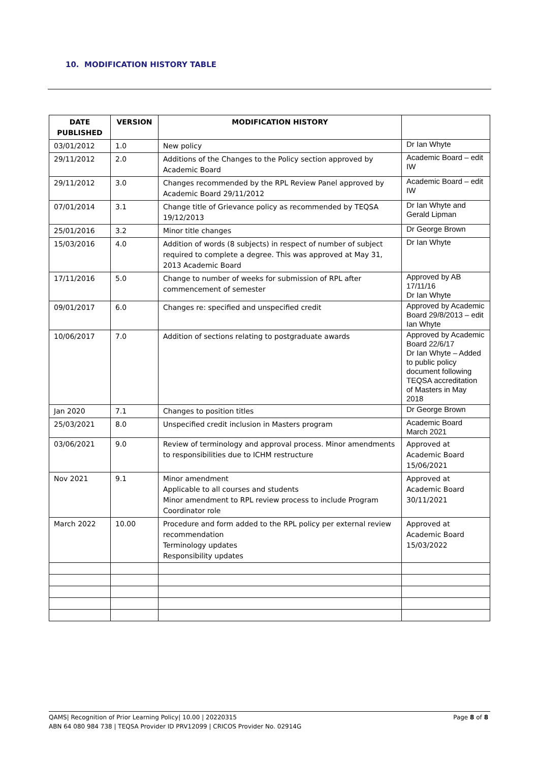10. MODIFICATION HISTORY TABLE
| DATE PUBLISHED | VERSION | MODIFICATION HISTORY | |
| --- | --- | --- | --- |
| 03/01/2012 | 1.0 | New policy | Dr Ian Whyte |
| 29/11/2012 | 2.0 | Additions of the Changes to the Policy section approved by Academic Board | Academic Board – edit IW |
| 29/11/2012 | 3.0 | Changes recommended by the RPL Review Panel approved by Academic Board 29/11/2012 | Academic Board – edit IW |
| 07/01/2014 | 3.1 | Change title of Grievance policy as recommended by TEQSA 19/12/2013 | Dr Ian Whyte and Gerald Lipman |
| 25/01/2016 | 3.2 | Minor title changes | Dr George Brown |
| 15/03/2016 | 4.0 | Addition of words (8 subjects) in respect of number of subject required to complete a degree. This was approved at May 31, 2013 Academic Board | Dr Ian Whyte |
| 17/11/2016 | 5.0 | Change to number of weeks for submission of RPL after commencement of semester | Approved by AB 17/11/16 Dr Ian Whyte |
| 09/01/2017 | 6.0 | Changes re: specified and unspecified credit | Approved by Academic Board 29/8/2013 – edit Ian Whyte |
| 10/06/2017 | 7.0 | Addition of sections relating to postgraduate awards | Approved by Academic Board 22/6/17 Dr Ian Whyte – Added to public policy document following TEQSA accreditation of Masters in May 2018 |
| Jan 2020 | 7.1 | Changes to position titles | Dr George Brown |
| 25/03/2021 | 8.0 | Unspecified credit inclusion in Masters program | Academic Board March 2021 |
| 03/06/2021 | 9.0 | Review of terminology and approval process. Minor amendments to responsibilities due to ICHM restructure | Approved at Academic Board 15/06/2021 |
| Nov 2021 | 9.1 | Minor amendment Applicable to all courses and students Minor amendment to RPL review process to include Program Coordinator role | Approved at Academic Board 30/11/2021 |
| March 2022 | 10.00 | Procedure and form added to the RPL policy per external review recommendation Terminology updates Responsibility updates | Approved at Academic Board 15/03/2022 |
QAMS| Recognition of Prior Learning Policy| 10.00 | 20220315
ABN 64 080 984 738 | TEQSA Provider ID PRV12099 | CRICOS Provider No. 02914G
Page 8 of 8